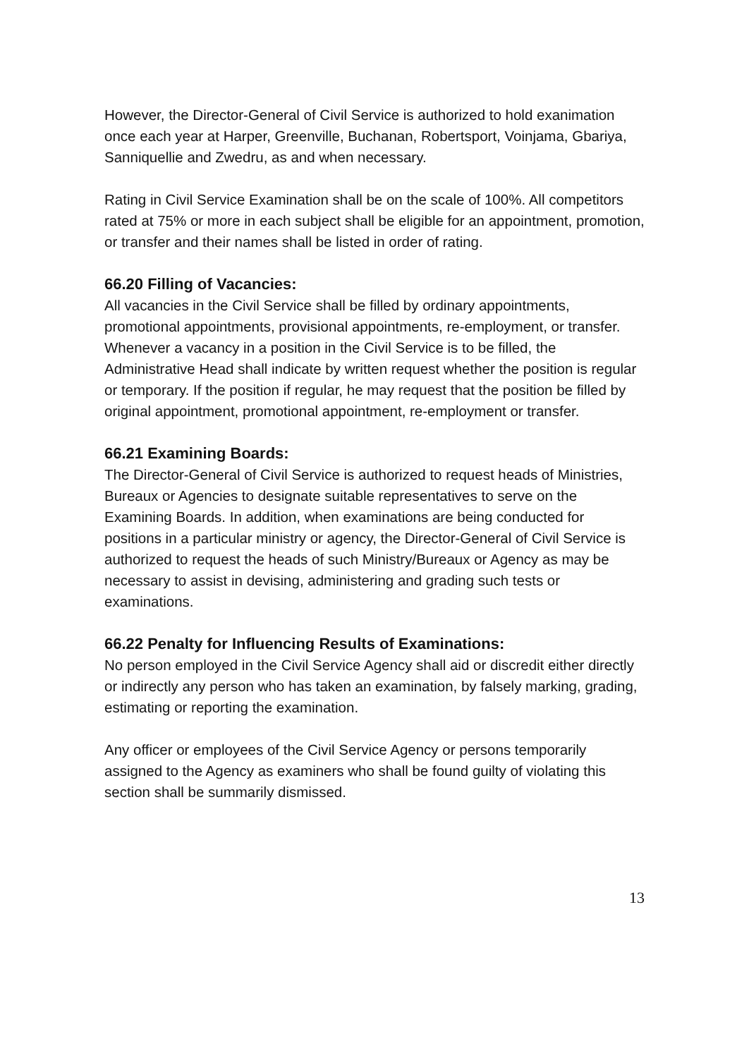However, the Director-General of Civil Service is authorized to hold exanimation once each year at Harper, Greenville, Buchanan, Robertsport, Voinjama, Gbariya, Sanniquellie and Zwedru, as and when necessary.
Rating in Civil Service Examination shall be on the scale of 100%. All competitors rated at 75% or more in each subject shall be eligible for an appointment, promotion, or transfer and their names shall be listed in order of rating.
66.20 Filling of Vacancies:
All vacancies in the Civil Service shall be filled by ordinary appointments, promotional appointments, provisional appointments, re-employment, or transfer. Whenever a vacancy in a position in the Civil Service is to be filled, the Administrative Head shall indicate by written request whether the position is regular or temporary. If the position if regular, he may request that the position be filled by original appointment, promotional appointment, re-employment or transfer.
66.21 Examining Boards:
The Director-General of Civil Service is authorized to request heads of Ministries, Bureaux or Agencies to designate suitable representatives to serve on the Examining Boards. In addition, when examinations are being conducted for positions in a particular ministry or agency, the Director-General of Civil Service is authorized to request the heads of such Ministry/Bureaux or Agency as may be necessary to assist in devising, administering and grading such tests or examinations.
66.22 Penalty for Influencing Results of Examinations:
No person employed in the Civil Service Agency shall aid or discredit either directly or indirectly any person who has taken an examination, by falsely marking, grading, estimating or reporting the examination.
Any officer or employees of the Civil Service Agency or persons temporarily assigned to the Agency as examiners who shall be found guilty of violating this section shall be summarily dismissed.
13